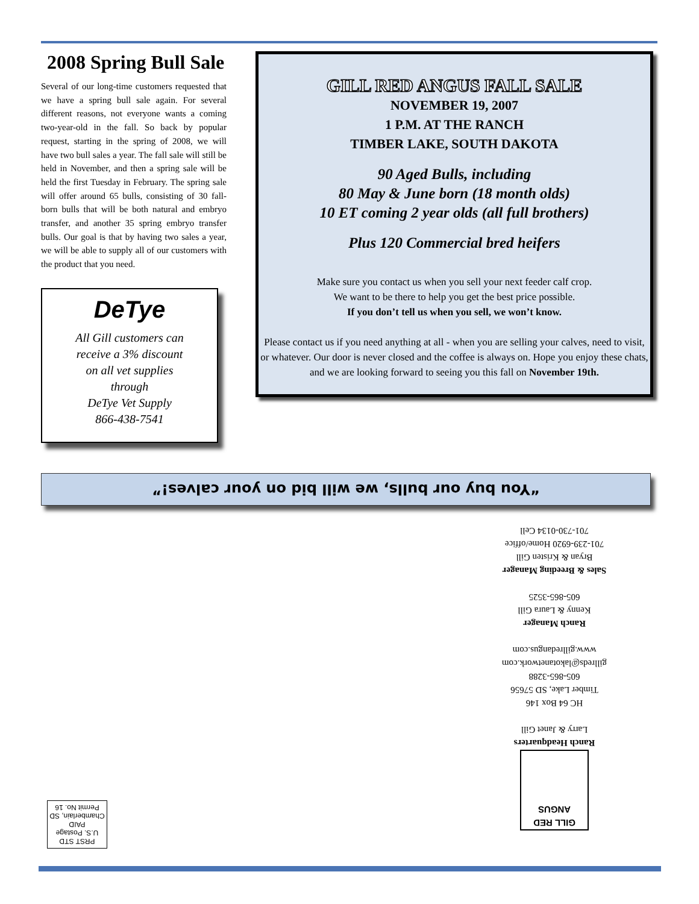2008 Spring Bull Sale
Several of our long-time customers requested that we have a spring bull sale again. For several different reasons, not everyone wants a coming two-year-old in the fall. So back by popular request, starting in the spring of 2008, we will have two bull sales a year. The fall sale will still be held in November, and then a spring sale will be held the first Tuesday in February. The spring sale will offer around 65 bulls, consisting of 30 fall-born bulls that will be both natural and embryo transfer, and another 35 spring embryo transfer bulls. Our goal is that by having two sales a year, we will be able to supply all of our customers with the product that you need.
DeTye
All Gill customers can
receive a 3% discount
on all vet supplies
through
DeTye Vet Supply
866-438-7541
GILL RED ANGUS FALL SALE
NOVEMBER 19, 2007
1 P.M. AT THE RANCH
TIMBER LAKE, SOUTH DAKOTA
90 Aged Bulls, including
80 May & June born (18 month olds)
10 ET coming 2 year olds (all full brothers)
Plus 120 Commercial bred heifers
Make sure you contact us when you sell your next feeder calf crop.
We want to be there to help you get the best price possible.
If you don’t tell us when you sell, we won’t know.
Please contact us if you need anything at all - when you are selling your calves, need to visit, or whatever. Our door is never closed and the coffee is always on. Hope you enjoy these chats, and we are looking forward to seeing you this fall on November 19th.
“You buy our bulls, we will bid on your calves!”
GILL RED ANGUS
Ranch Headquarters
Larry & Janet Gill
HC 64 Box 146
Timber Lake, SD 57656
605-865-3288
gillreds@lakotanetwork.com
www.gillredangus.com
Ranch Manager
Kenny & Laura Gill
605-865-3525
Sales & Breeding Manager
Bryan & Kristen Gill
701-239-6920 Home/office
701-730-0134 Cell
PRST STD
U.S. Postage
PAID
Chamberlain, SD
Permit No. 16